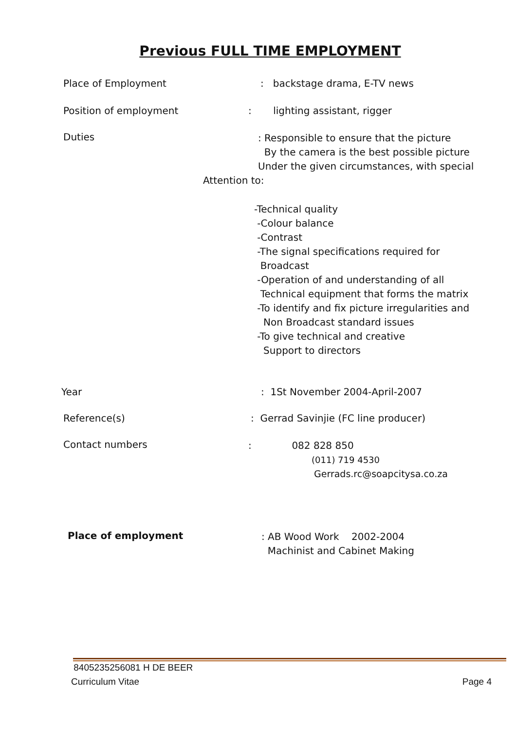Previous FULL TIME EMPLOYMENT
Place of Employment : backstage drama, E-TV news
Position of employment : lighting assistant, rigger
Duties
: Responsible to ensure that the picture
By the camera is the best possible picture
Under the given circumstances, with special
Attention to:
-Technical quality
-Colour balance
-Contrast
-The signal specifications required for
Broadcast
-Operation of and understanding of all
Technical equipment that forms the matrix
-To identify and fix picture irregularities and
Non Broadcast standard issues
-To give technical and creative
Support to directors
Year : 1St November 2004-April-2007
Reference(s) : Gerrad Savinjie (FC line producer)
Contact numbers
: 082 828 850
(011) 719 4530
Gerrads.rc@soapcitysa.co.za
Place of employment
: AB Wood Work 2002-2004
Machinist and Cabinet Making
8405235256081 H DE BEER
Curriculum Vitae Page 4